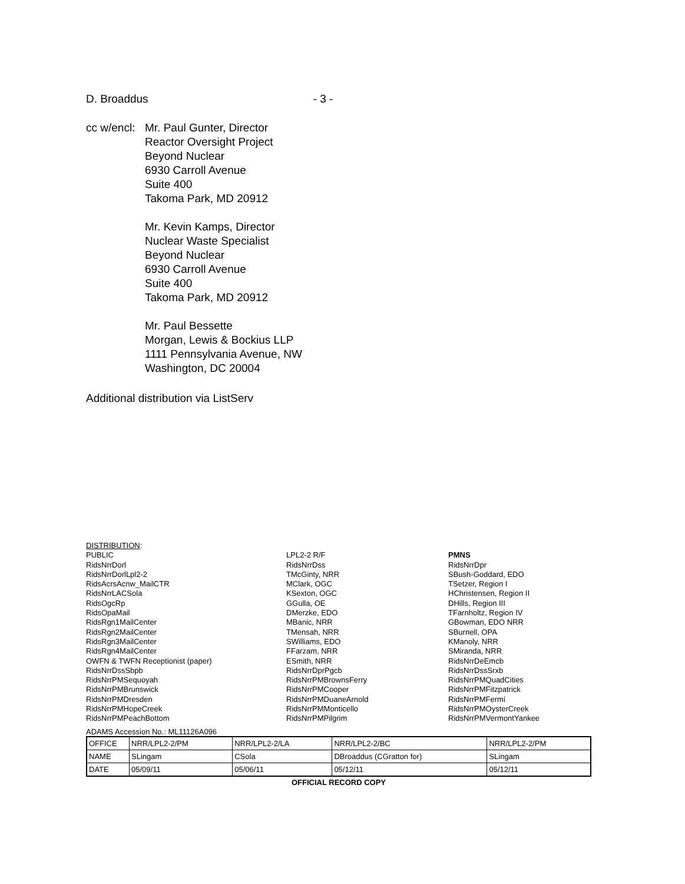D. Broaddus - 3 -
cc w/encl:
Mr. Paul Gunter, Director
Reactor Oversight Project
Beyond Nuclear
6930 Carroll Avenue
Suite 400
Takoma Park, MD 20912
Mr. Kevin Kamps, Director
Nuclear Waste Specialist
Beyond Nuclear
6930 Carroll Avenue
Suite 400
Takoma Park, MD 20912
Mr. Paul Bessette
Morgan, Lewis & Bockius LLP
1111 Pennsylvania Avenue, NW
Washington, DC 20004
Additional distribution via ListServ
DISTRIBUTION:
PUBLIC
RidsNrrDorl
RidsNrrDorlLpl2-2
RidsAcrsAcnw_MailCTR
RidsNrrLACSola
RidsOgcRp
RidsOpaMail
RidsRgn1MailCenter
RidsRgn2MailCenter
RidsRgn3MailCenter
RidsRgn4MailCenter
OWFN & TWFN Receptionist (paper)
RidsNrrDssSbpb
RidsNrrPMSequoyah
RidsNrrPMBrunswick
RidsNrrPMDresden
RidsNrrPMHopeCreek
RidsNrrPMPeachBottom
LPL2-2 R/F
RidsNrrDss
TMcGinty, NRR
MClark, OGC
KSexton, OGC
GGulla, OE
DMerzke, EDO
MBanic, NRR
TMensah, NRR
SWilliams, EDO
FFarzam, NRR
ESmith, NRR
RidsNrrDprPgcb
RidsNrrPMBrownsFerry
RidsNrrPMCooper
RidsNrrPMDuaneArnold
RidsNrrPMMonticello
RidsNrrPMPilgrim
PMNS
RidsNrrDpr
SBush-Goddard, EDO
TSetzer, Region I
HChristensen, Region II
DHills, Region III
TFarnholtz, Region IV
GBowman, EDO NRR
SBurnell, OPA
KManoly, NRR
SMiranda, NRR
RidsNrrDeEmcb
RidsNrrDssSrxb
RidsNrrPMQuadCities
RidsNrrPMFitzpatrick
RidsNrrPMFermi
RidsNrrPMOysterCreek
RidsNrrPMVermontYankee
ADAMS Accession No.: ML11126A096
| OFFICE | NRR/LPL2-2/PM | NRR/LPL2-2/LA | NRR/LPL2-2/BC | NRR/LPL2-2/PM |
| NAME | SLingam | CSola | DBroaddus (CGratton for) | SLingam |
| DATE | 05/09/11 | 05/06/11 | 05/12/11 | 05/12/11 |
OFFICIAL RECORD COPY